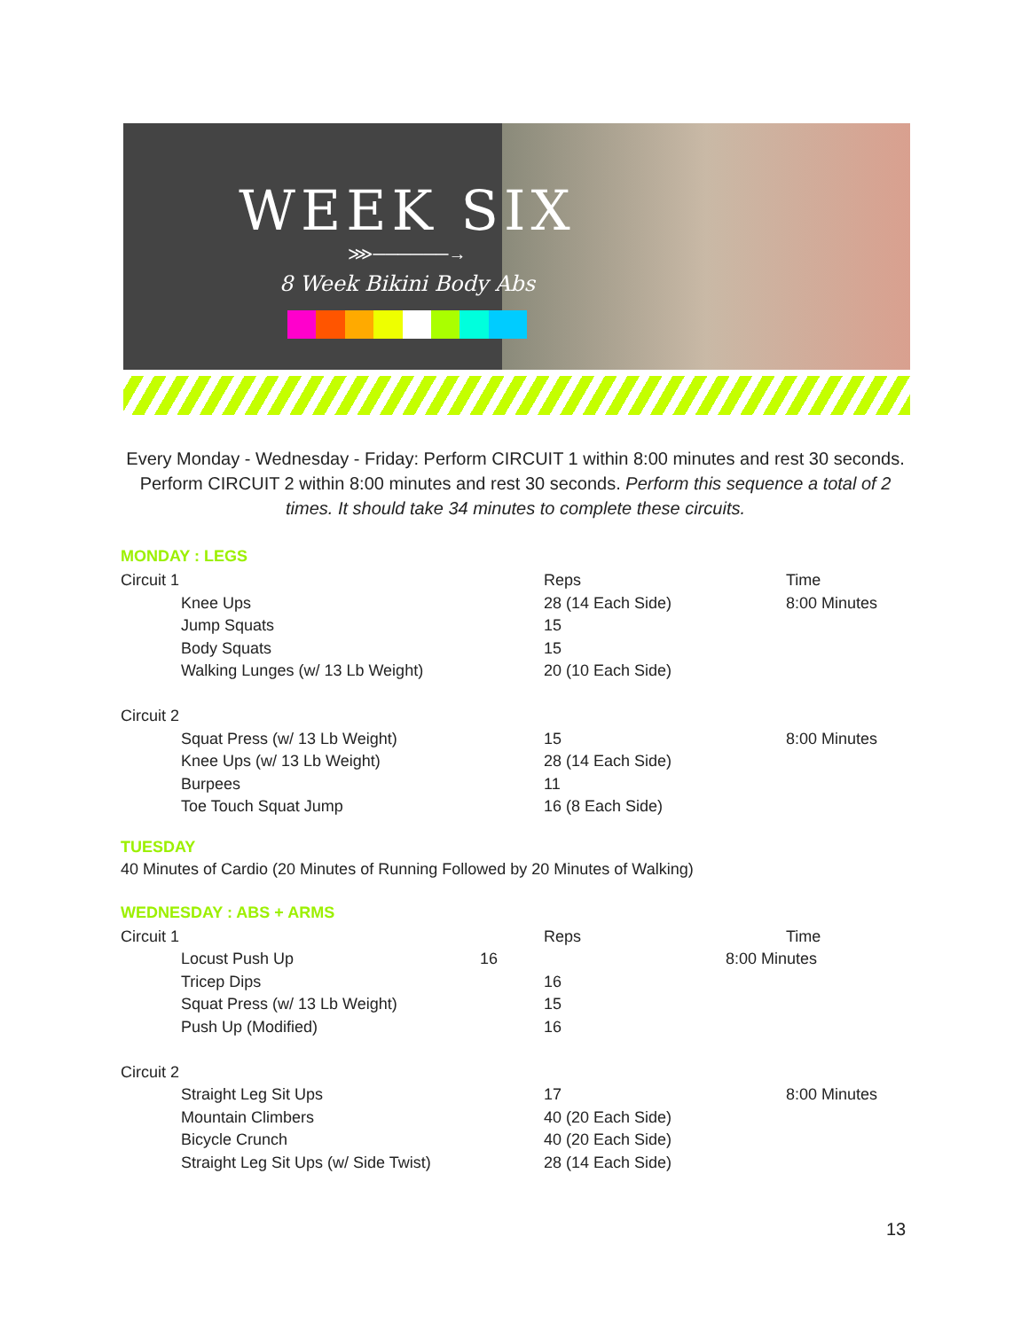WEEK SIX
⋙──────→
8 Week Bikini Body Abs
Every Monday - Wednesday - Friday: Perform CIRCUIT 1 within 8:00 minutes and rest 30 seconds. Perform CIRCUIT 2 within 8:00 minutes and rest 30 seconds. Perform this sequence a total of 2 times. It should take 34 minutes to complete these circuits.
MONDAY : LEGS
| Circuit 1 | Reps | Time |
| Knee Ups | 28 (14 Each Side) | 8:00 Minutes |
| Jump Squats | 15 | |
| Body Squats | 15 | |
| Walking Lunges (w/ 13 Lb Weight) | 20 (10 Each Side) | |
| Circuit 2 | | |
| Squat Press (w/ 13 Lb Weight) | 15 | 8:00 Minutes |
| Knee Ups (w/ 13 Lb Weight) | 28 (14 Each Side) | |
| Burpees | 11 | |
| Toe Touch Squat Jump | 16 (8 Each Side) | |
TUESDAY
40 Minutes of Cardio (20 Minutes of Running Followed by 20 Minutes of Walking)
WEDNESDAY : ABS + ARMS
| Circuit 1 | Reps | Time |
| Locust Push Up 16 | | 8:00 Minutes |
| Tricep Dips | 16 | |
| Squat Press (w/ 13 Lb Weight) | 15 | |
| Push Up (Modified) | 16 | |
| Circuit 2 | | |
| Straight Leg Sit Ups | 17 | 8:00 Minutes |
| Mountain Climbers | 40 (20 Each Side) | |
| Bicycle Crunch | 40 (20 Each Side) | |
| Straight Leg Sit Ups (w/ Side Twist) | 28 (14 Each Side) | |
13